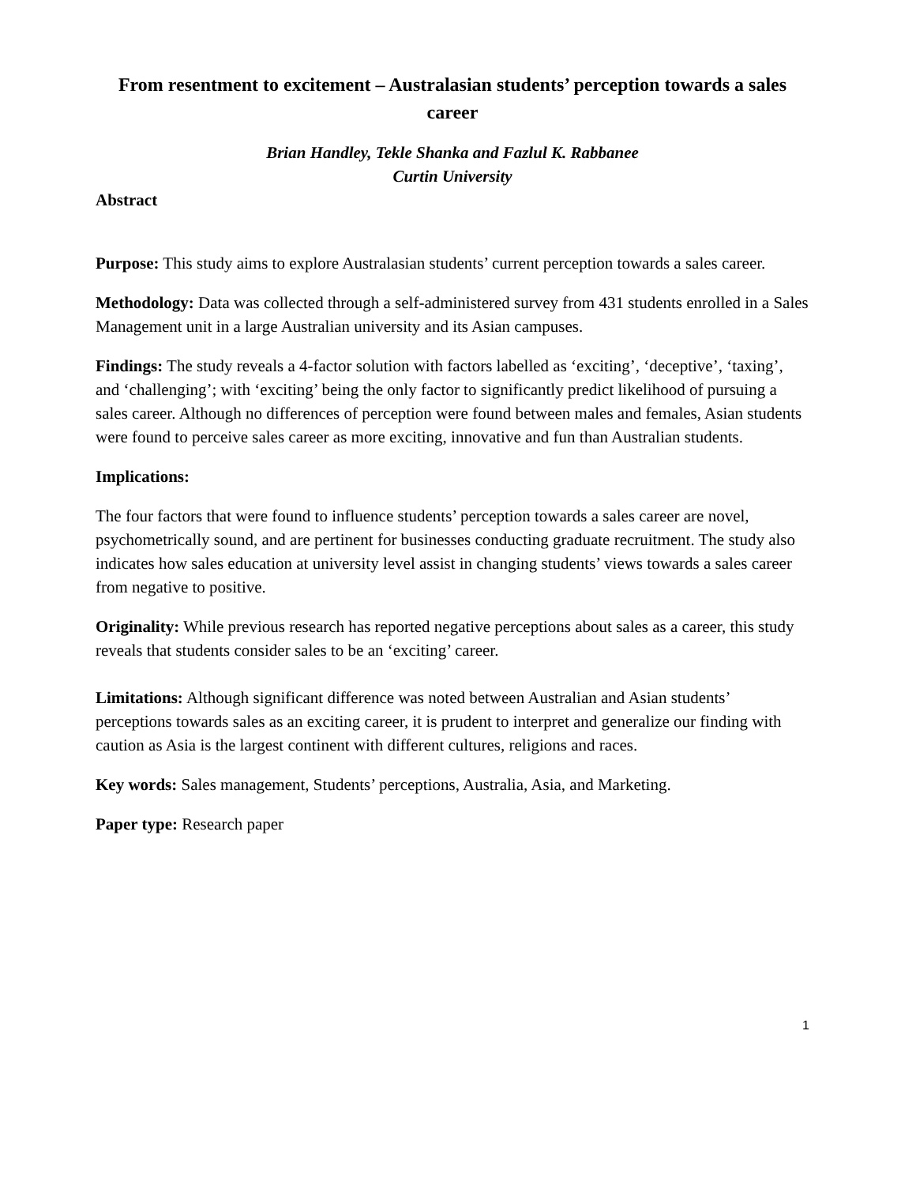From resentment to excitement – Australasian students’ perception towards a sales career
Brian Handley, Tekle Shanka and Fazlul K. Rabbanee
Curtin University
Abstract
Purpose: This study aims to explore Australasian students’ current perception towards a sales career.
Methodology: Data was collected through a self-administered survey from 431 students enrolled in a Sales Management unit in a large Australian university and its Asian campuses.
Findings: The study reveals a 4-factor solution with factors labelled as ‘exciting’, ‘deceptive’, ‘taxing’, and ‘challenging’; with ‘exciting’ being the only factor to significantly predict likelihood of pursuing a sales career. Although no differences of perception were found between males and females, Asian students were found to perceive sales career as more exciting, innovative and fun than Australian students.
Implications:
The four factors that were found to influence students’ perception towards a sales career are novel, psychometrically sound, and are pertinent for businesses conducting graduate recruitment. The study also indicates how sales education at university level assist in changing students’ views towards a sales career from negative to positive.
Originality: While previous research has reported negative perceptions about sales as a career, this study reveals that students consider sales to be an ‘exciting’ career.
Limitations: Although significant difference was noted between Australian and Asian students’ perceptions towards sales as an exciting career, it is prudent to interpret and generalize our finding with caution as Asia is the largest continent with different cultures, religions and races.
Key words: Sales management, Students’ perceptions, Australia, Asia, and Marketing.
Paper type: Research paper
1